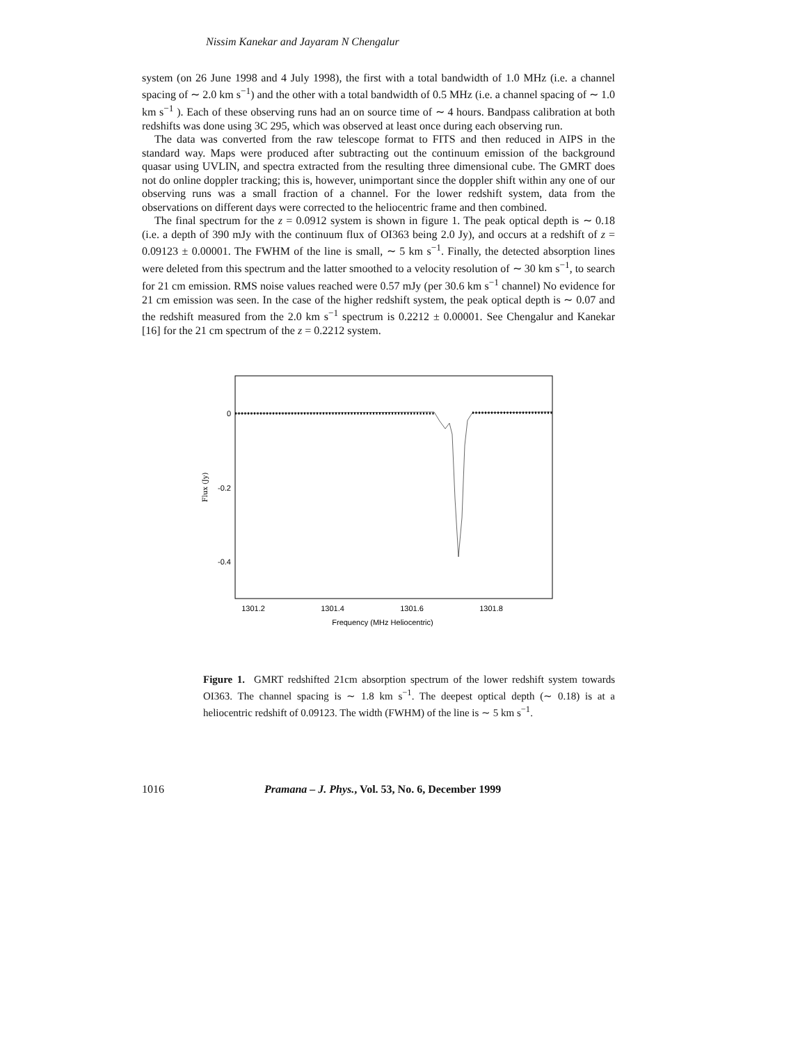Nissim Kanekar and Jayaram N Chengalur
system (on 26 June 1998 and 4 July 1998), the first with a total bandwidth of 1.0 MHz (i.e. a channel spacing of ∼ 2.0 km s<sup>−1</sup>) and the other with a total bandwidth of 0.5 MHz (i.e. a channel spacing of ∼ 1.0 km s<sup>−1</sup> ). Each of these observing runs had an on source time of ∼ 4 hours. Bandpass calibration at both redshifts was done using 3C 295, which was observed at least once during each observing run.
The data was converted from the raw telescope format to FITS and then reduced in AIPS in the standard way. Maps were produced after subtracting out the continuum emission of the background quasar using UVLIN, and spectra extracted from the resulting three dimensional cube. The GMRT does not do online doppler tracking; this is, however, unimportant since the doppler shift within any one of our observing runs was a small fraction of a channel. For the lower redshift system, data from the observations on different days were corrected to the heliocentric frame and then combined.
The final spectrum for the z = 0.0912 system is shown in figure 1. The peak optical depth is ∼ 0.18 (i.e. a depth of 390 mJy with the continuum flux of OI363 being 2.0 Jy), and occurs at a redshift of z = 0.09123 ± 0.00001. The FWHM of the line is small, ∼ 5 km s<sup>−1</sup>. Finally, the detected absorption lines were deleted from this spectrum and the latter smoothed to a velocity resolution of ∼ 30 km s<sup>−1</sup>, to search for 21 cm emission. RMS noise values reached were 0.57 mJy (per 30.6 km s<sup>−1</sup> channel) No evidence for 21 cm emission was seen. In the case of the higher redshift system, the peak optical depth is ∼ 0.07 and the redshift measured from the 2.0 km s<sup>−1</sup> spectrum is 0.2212 ± 0.00001. See Chengalur and Kanekar [16] for the 21 cm spectrum of the z = 0.2212 system.
0
-0.2
-0.4
Flux (Jy)
1301.2
1301.4
1301.6
1301.8
Frequency (MHz Heliocentric)
Figure 1. GMRT redshifted 21cm absorption spectrum of the lower redshift system towards OI363. The channel spacing is ∼ 1.8 km s<sup>−1</sup>. The deepest optical depth (∼ 0.18) is at a heliocentric redshift of 0.09123. The width (FWHM) of the line is ∼ 5 km s<sup>−1</sup>.
1016 Pramana – J. Phys., Vol. 53, No. 6, December 1999